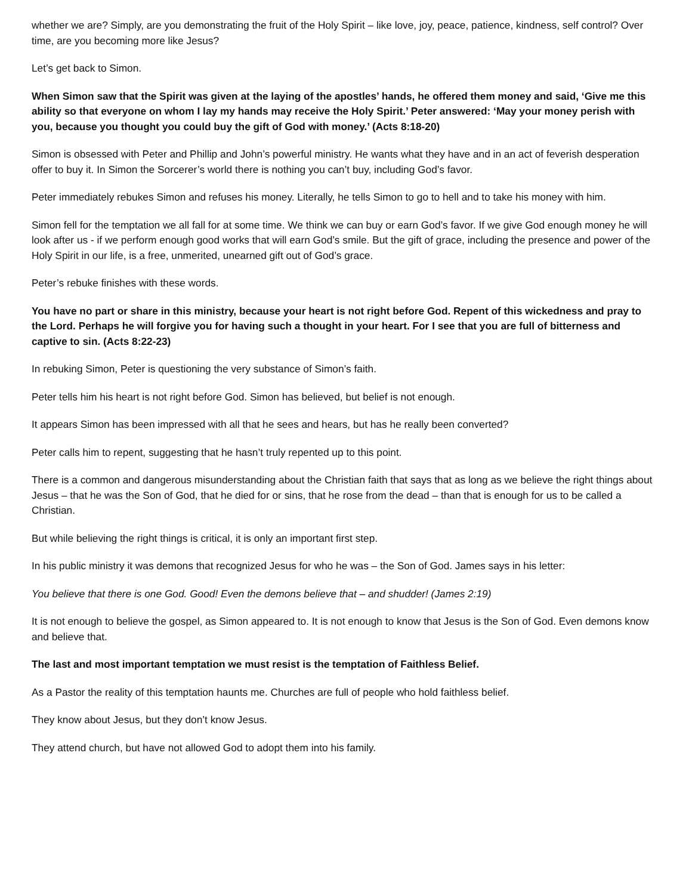whether we are? Simply, are you demonstrating the fruit of the Holy Spirit – like love, joy, peace, patience, kindness, self control? Over time, are you becoming more like Jesus?
Let’s get back to Simon.
When Simon saw that the Spirit was given at the laying of the apostles’ hands, he offered them money and said, ‘Give me this ability so that everyone on whom I lay my hands may receive the Holy Spirit.’ Peter answered: ‘May your money perish with you, because you thought you could buy the gift of God with money.’ (Acts 8:18-20)
Simon is obsessed with Peter and Phillip and John’s powerful ministry. He wants what they have and in an act of feverish desperation offer to buy it. In Simon the Sorcerer’s world there is nothing you can’t buy, including God’s favor.
Peter immediately rebukes Simon and refuses his money. Literally, he tells Simon to go to hell and to take his money with him.
Simon fell for the temptation we all fall for at some time. We think we can buy or earn God’s favor. If we give God enough money he will look after us - if we perform enough good works that will earn God’s smile. But the gift of grace, including the presence and power of the Holy Spirit in our life, is a free, unmerited, unearned gift out of God’s grace.
Peter’s rebuke finishes with these words.
You have no part or share in this ministry, because your heart is not right before God. Repent of this wickedness and pray to the Lord. Perhaps he will forgive you for having such a thought in your heart. For I see that you are full of bitterness and captive to sin. (Acts 8:22-23)
In rebuking Simon, Peter is questioning the very substance of Simon’s faith.
Peter tells him his heart is not right before God. Simon has believed, but belief is not enough.
It appears Simon has been impressed with all that he sees and hears, but has he really been converted?
Peter calls him to repent, suggesting that he hasn’t truly repented up to this point.
There is a common and dangerous misunderstanding about the Christian faith that says that as long as we believe the right things about Jesus – that he was the Son of God, that he died for or sins, that he rose from the dead – than that is enough for us to be called a Christian.
But while believing the right things is critical, it is only an important first step.
In his public ministry it was demons that recognized Jesus for who he was – the Son of God. James says in his letter:
You believe that there is one God. Good! Even the demons believe that – and shudder! (James 2:19)
It is not enough to believe the gospel, as Simon appeared to. It is not enough to know that Jesus is the Son of God. Even demons know and believe that.
The last and most important temptation we must resist is the temptation of Faithless Belief.
As a Pastor the reality of this temptation haunts me. Churches are full of people who hold faithless belief.
They know about Jesus, but they don’t know Jesus.
They attend church, but have not allowed God to adopt them into his family.